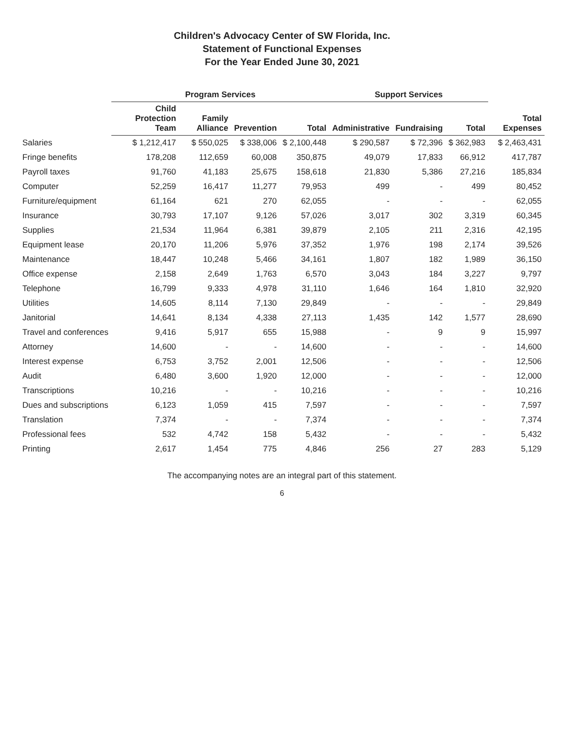Children's Advocacy Center of SW Florida, Inc.
Statement of Functional Expenses
For the Year Ended June 30, 2021
| | Program Services | | | | Support Services | | | |
| --- | --- | --- | --- | --- | --- | --- | --- | --- |
| | Child Protection Team | Family Alliance | Prevention | Total | Administrative | Fundraising | Total | Total Expenses |
| Salaries | $ 1,212,417 | $ 550,025 | $ 338,006 | $ 2,100,448 | $ 290,587 | $ 72,396 | $ 362,983 | $ 2,463,431 |
| Fringe benefits | 178,208 | 112,659 | 60,008 | 350,875 | 49,079 | 17,833 | 66,912 | 417,787 |
| Payroll taxes | 91,760 | 41,183 | 25,675 | 158,618 | 21,830 | 5,386 | 27,216 | 185,834 |
| Computer | 52,259 | 16,417 | 11,277 | 79,953 | 499 | - | 499 | 80,452 |
| Furniture/equipment | 61,164 | 621 | 270 | 62,055 | - | - | - | 62,055 |
| Insurance | 30,793 | 17,107 | 9,126 | 57,026 | 3,017 | 302 | 3,319 | 60,345 |
| Supplies | 21,534 | 11,964 | 6,381 | 39,879 | 2,105 | 211 | 2,316 | 42,195 |
| Equipment lease | 20,170 | 11,206 | 5,976 | 37,352 | 1,976 | 198 | 2,174 | 39,526 |
| Maintenance | 18,447 | 10,248 | 5,466 | 34,161 | 1,807 | 182 | 1,989 | 36,150 |
| Office expense | 2,158 | 2,649 | 1,763 | 6,570 | 3,043 | 184 | 3,227 | 9,797 |
| Telephone | 16,799 | 9,333 | 4,978 | 31,110 | 1,646 | 164 | 1,810 | 32,920 |
| Utilities | 14,605 | 8,114 | 7,130 | 29,849 | - | - | - | 29,849 |
| Janitorial | 14,641 | 8,134 | 4,338 | 27,113 | 1,435 | 142 | 1,577 | 28,690 |
| Travel and conferences | 9,416 | 5,917 | 655 | 15,988 | - | 9 | 9 | 15,997 |
| Attorney | 14,600 | - | - | 14,600 | - | - | - | 14,600 |
| Interest expense | 6,753 | 3,752 | 2,001 | 12,506 | - | - | - | 12,506 |
| Audit | 6,480 | 3,600 | 1,920 | 12,000 | - | - | - | 12,000 |
| Transcriptions | 10,216 | - | - | 10,216 | - | - | - | 10,216 |
| Dues and subscriptions | 6,123 | 1,059 | 415 | 7,597 | - | - | - | 7,597 |
| Translation | 7,374 | - | - | 7,374 | - | - | - | 7,374 |
| Professional fees | 532 | 4,742 | 158 | 5,432 | - | - | - | 5,432 |
| Printing | 2,617 | 1,454 | 775 | 4,846 | 256 | 27 | 283 | 5,129 |
The accompanying notes are an integral part of this statement.
6